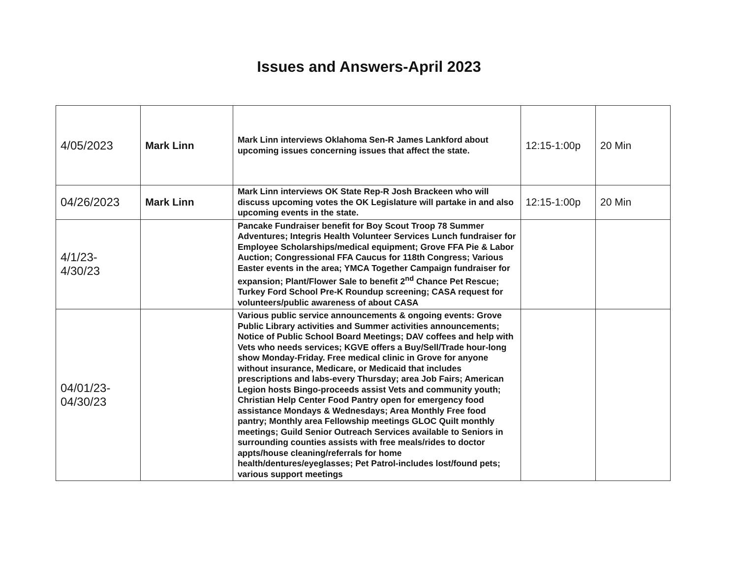Issues and Answers-April 2023
| 4/05/2023 | Mark Linn | Mark Linn interviews Oklahoma Sen-R James Lankford about upcoming issues concerning issues that affect the state. | 12:15-1:00p | 20 Min |
| 04/26/2023 | Mark Linn | Mark Linn interviews OK State Rep-R Josh Brackeen who will discuss upcoming votes the OK Legislature will partake in and also upcoming events in the state. | 12:15-1:00p | 20 Min |
| 4/1/23- 4/30/23 | | Pancake Fundraiser benefit for Boy Scout Troop 78 Summer Adventures; Integris Health Volunteer Services Lunch fundraiser for Employee Scholarships/medical equipment; Grove FFA Pie & Labor Auction; Congressional FFA Caucus for 118th Congress; Various Easter events in the area; YMCA Together Campaign fundraiser for expansion; Plant/Flower Sale to benefit 2<sup>nd</sup> Chance Pet Rescue; Turkey Ford School Pre-K Roundup screening; CASA request for volunteers/public awareness of about CASA | | |
| 04/01/23- 04/30/23 | | Various public service announcements & ongoing events: Grove Public Library activities and Summer activities announcements; Notice of Public School Board Meetings; DAV coffees and help with Vets who needs services; KGVE offers a Buy/Sell/Trade hour-long show Monday-Friday. Free medical clinic in Grove for anyone without insurance, Medicare, or Medicaid that includes prescriptions and labs-every Thursday; area Job Fairs; American Legion hosts Bingo-proceeds assist Vets and community youth; Christian Help Center Food Pantry open for emergency food assistance Mondays & Wednesdays; Area Monthly Free food pantry; Monthly area Fellowship meetings GLOC Quilt monthly meetings; Guild Senior Outreach Services available to Seniors in surrounding counties assists with free meals/rides to doctor appts/house cleaning/referrals for home health/dentures/eyeglasses; Pet Patrol-includes lost/found pets; various support meetings | | |